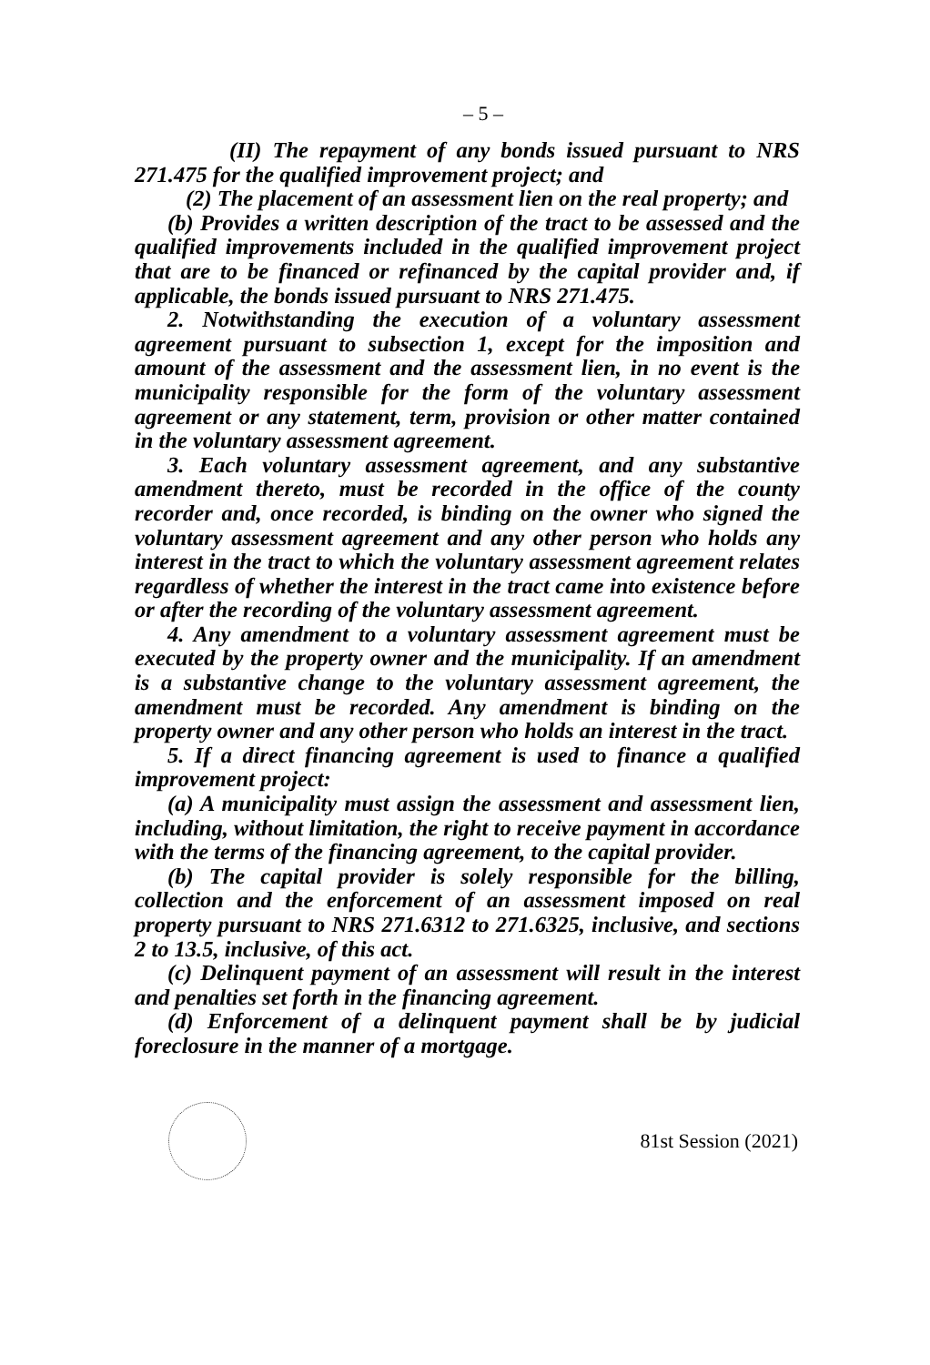– 5 –
(II) The repayment of any bonds issued pursuant to NRS 271.475 for the qualified improvement project; and
(2) The placement of an assessment lien on the real property; and
(b) Provides a written description of the tract to be assessed and the qualified improvements included in the qualified improvement project that are to be financed or refinanced by the capital provider and, if applicable, the bonds issued pursuant to NRS 271.475.
2. Notwithstanding the execution of a voluntary assessment agreement pursuant to subsection 1, except for the imposition and amount of the assessment and the assessment lien, in no event is the municipality responsible for the form of the voluntary assessment agreement or any statement, term, provision or other matter contained in the voluntary assessment agreement.
3. Each voluntary assessment agreement, and any substantive amendment thereto, must be recorded in the office of the county recorder and, once recorded, is binding on the owner who signed the voluntary assessment agreement and any other person who holds any interest in the tract to which the voluntary assessment agreement relates regardless of whether the interest in the tract came into existence before or after the recording of the voluntary assessment agreement.
4. Any amendment to a voluntary assessment agreement must be executed by the property owner and the municipality. If an amendment is a substantive change to the voluntary assessment agreement, the amendment must be recorded. Any amendment is binding on the property owner and any other person who holds an interest in the tract.
5. If a direct financing agreement is used to finance a qualified improvement project:
(a) A municipality must assign the assessment and assessment lien, including, without limitation, the right to receive payment in accordance with the terms of the financing agreement, to the capital provider.
(b) The capital provider is solely responsible for the billing, collection and the enforcement of an assessment imposed on real property pursuant to NRS 271.6312 to 271.6325, inclusive, and sections 2 to 13.5, inclusive, of this act.
(c) Delinquent payment of an assessment will result in the interest and penalties set forth in the financing agreement.
(d) Enforcement of a delinquent payment shall be by judicial foreclosure in the manner of a mortgage.
81st Session (2021)